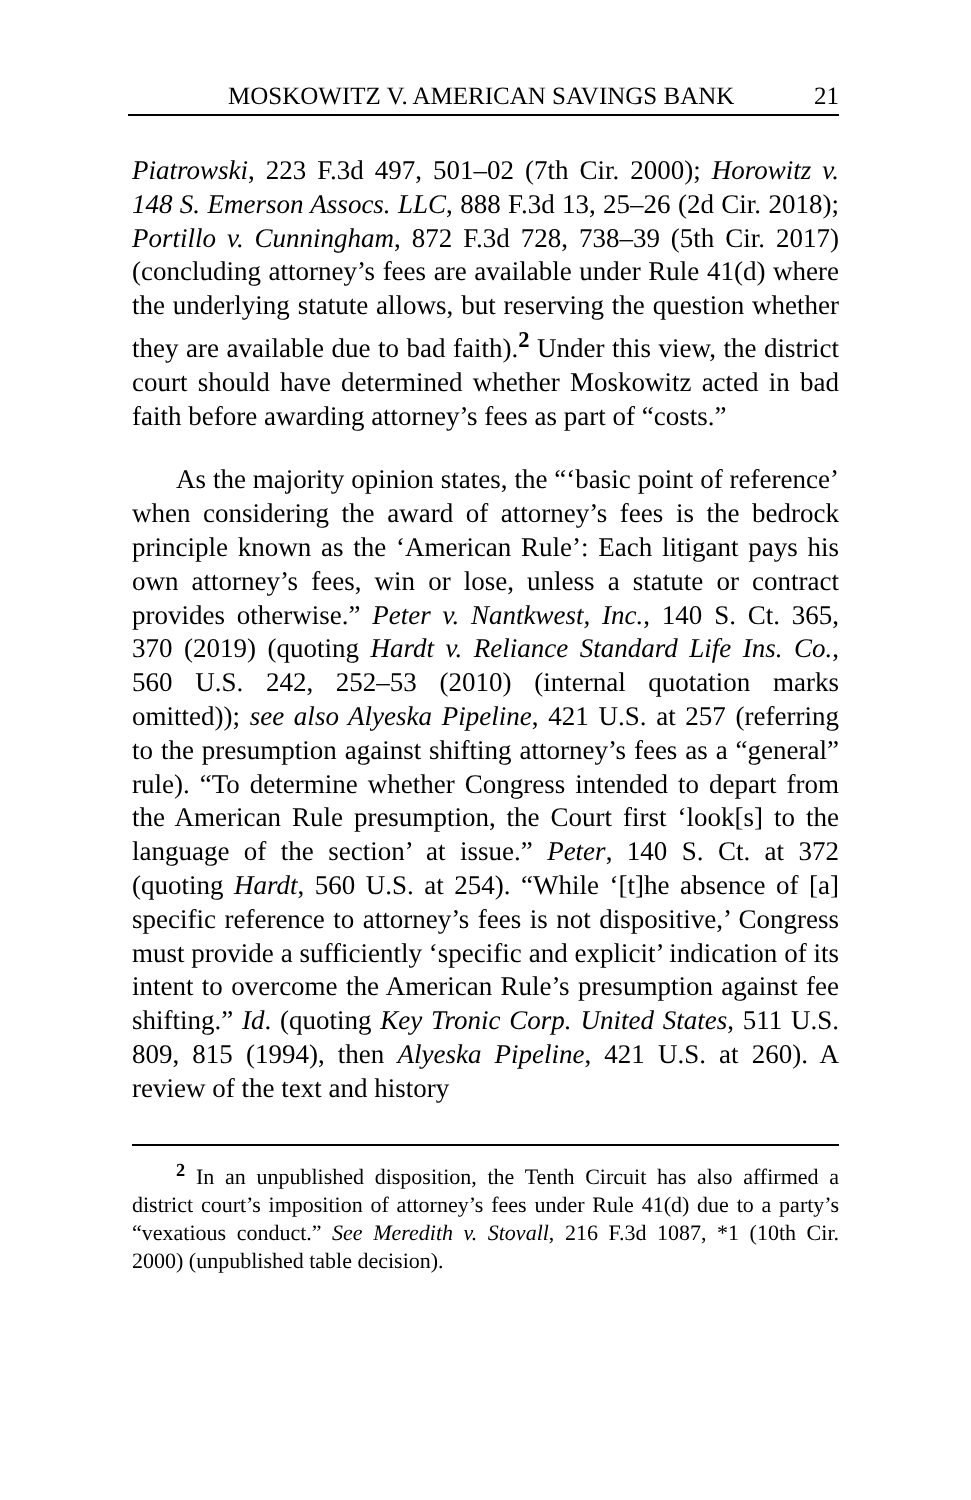MOSKOWITZ V. AMERICAN SAVINGS BANK 21
Piatrowski, 223 F.3d 497, 501–02 (7th Cir. 2000); Horowitz v. 148 S. Emerson Assocs. LLC, 888 F.3d 13, 25–26 (2d Cir. 2018); Portillo v. Cunningham, 872 F.3d 728, 738–39 (5th Cir. 2017) (concluding attorney’s fees are available under Rule 41(d) where the underlying statute allows, but reserving the question whether they are available due to bad faith).<sup>2</sup> Under this view, the district court should have determined whether Moskowitz acted in bad faith before awarding attorney’s fees as part of “costs.”
As the majority opinion states, the “‘basic point of reference’ when considering the award of attorney’s fees is the bedrock principle known as the ‘American Rule’: Each litigant pays his own attorney’s fees, win or lose, unless a statute or contract provides otherwise.” Peter v. Nantkwest, Inc., 140 S. Ct. 365, 370 (2019) (quoting Hardt v. Reliance Standard Life Ins. Co., 560 U.S. 242, 252–53 (2010) (internal quotation marks omitted)); see also Alyeska Pipeline, 421 U.S. at 257 (referring to the presumption against shifting attorney’s fees as a “general” rule). “To determine whether Congress intended to depart from the American Rule presumption, the Court first ‘look[s] to the language of the section’ at issue.” Peter, 140 S. Ct. at 372 (quoting Hardt, 560 U.S. at 254). “While ‘[t]he absence of [a] specific reference to attorney’s fees is not dispositive,’ Congress must provide a sufficiently ‘specific and explicit’ indication of its intent to overcome the American Rule’s presumption against fee shifting.” Id. (quoting Key Tronic Corp. United States, 511 U.S. 809, 815 (1994), then Alyeska Pipeline, 421 U.S. at 260). A review of the text and history
<sup>2</sup> In an unpublished disposition, the Tenth Circuit has also affirmed a district court’s imposition of attorney’s fees under Rule 41(d) due to a party’s “vexatious conduct.” See Meredith v. Stovall, 216 F.3d 1087, *1 (10th Cir. 2000) (unpublished table decision).